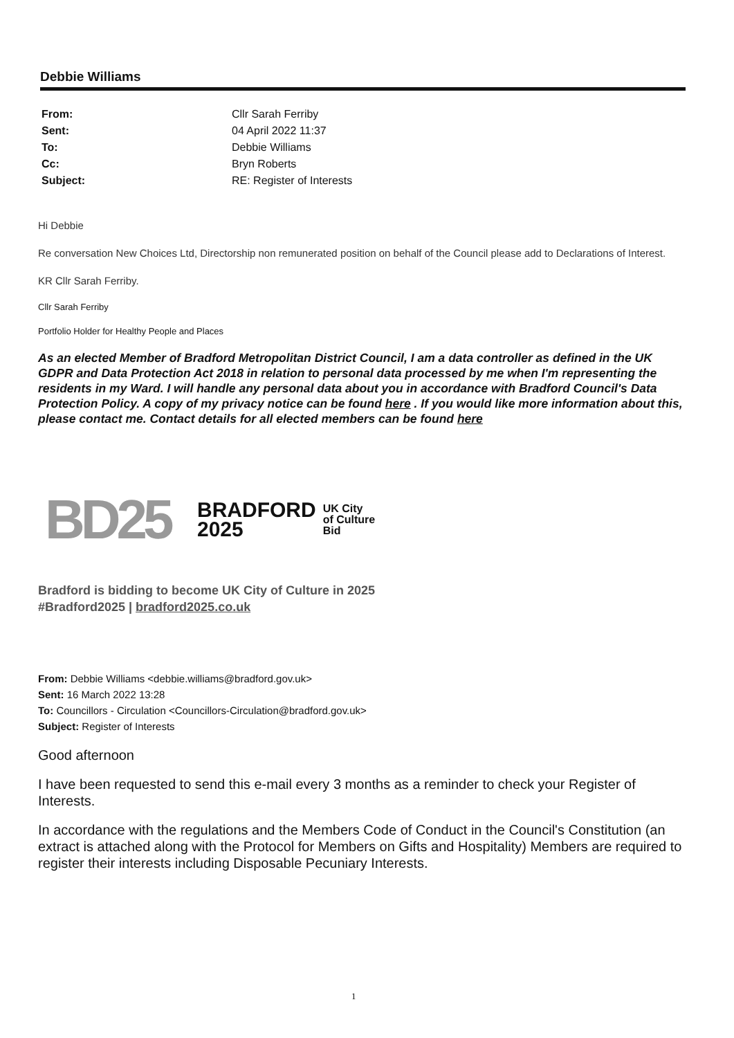Debbie Williams
From: Cllr Sarah Ferriby Sent: 04 April 2022 11:37 To: Debbie Williams Cc: Bryn Roberts Subject: RE: Register of Interests
Hi Debbie
Re conversation New Choices Ltd, Directorship non remunerated position on behalf of the Council please add to Declarations of Interest.
KR Cllr Sarah Ferriby.
Cllr Sarah Ferriby
Portfolio Holder for Healthy People and Places
As an elected Member of Bradford Metropolitan District Council, I am a data controller as defined in the UK GDPR and Data Protection Act 2018 in relation to personal data processed by me when I'm representing the residents in my Ward. I will handle any personal data about you in accordance with Bradford Council's Data Protection Policy. A copy of my privacy notice can be found here . If you would like more information about this, please contact me. Contact details for all elected members can be found here
BD25
BRADFORD
2025
UK City
of Culture
Bid
Bradford is bidding to become UK City of Culture in 2025
#Bradford2025 | bradford2025.co.uk
From: Debbie Williams <debbie.williams@bradford.gov.uk>
Sent: 16 March 2022 13:28
To: Councillors - Circulation <Councillors-Circulation@bradford.gov.uk>
Subject: Register of Interests
Good afternoon
I have been requested to send this e-mail every 3 months as a reminder to check your Register of Interests.
In accordance with the regulations and the Members Code of Conduct in the Council's Constitution (an extract is attached along with the Protocol for Members on Gifts and Hospitality) Members are required to register their interests including Disposable Pecuniary Interests.
1